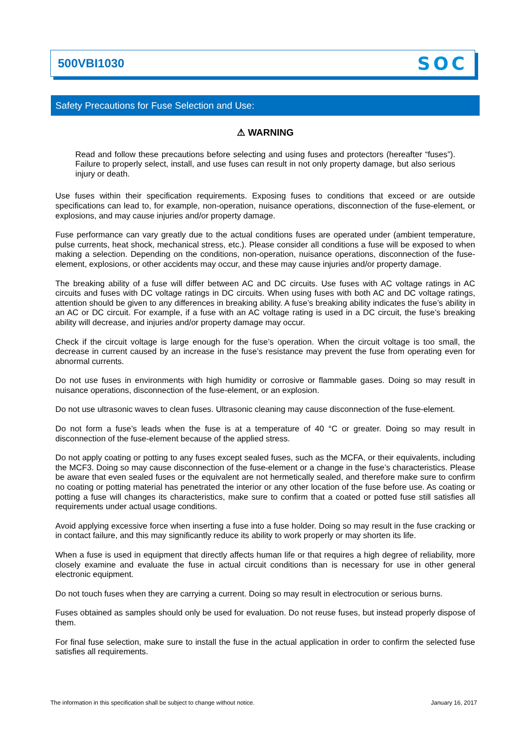500VBI1030 SOC
Safety Precautions for Fuse Selection and Use:
⚠ WARNING
Read and follow these precautions before selecting and using fuses and protectors (hereafter “fuses”). Failure to properly select, install, and use fuses can result in not only property damage, but also serious injury or death.
Use fuses within their specification requirements. Exposing fuses to conditions that exceed or are outside specifications can lead to, for example, non-operation, nuisance operations, disconnection of the fuse-element, or explosions, and may cause injuries and/or property damage.
Fuse performance can vary greatly due to the actual conditions fuses are operated under (ambient temperature, pulse currents, heat shock, mechanical stress, etc.). Please consider all conditions a fuse will be exposed to when making a selection. Depending on the conditions, non-operation, nuisance operations, disconnection of the fuse-element, explosions, or other accidents may occur, and these may cause injuries and/or property damage.
The breaking ability of a fuse will differ between AC and DC circuits. Use fuses with AC voltage ratings in AC circuits and fuses with DC voltage ratings in DC circuits. When using fuses with both AC and DC voltage ratings, attention should be given to any differences in breaking ability. A fuse’s breaking ability indicates the fuse’s ability in an AC or DC circuit. For example, if a fuse with an AC voltage rating is used in a DC circuit, the fuse’s breaking ability will decrease, and injuries and/or property damage may occur.
Check if the circuit voltage is large enough for the fuse’s operation. When the circuit voltage is too small, the decrease in current caused by an increase in the fuse’s resistance may prevent the fuse from operating even for abnormal currents.
Do not use fuses in environments with high humidity or corrosive or flammable gases. Doing so may result in nuisance operations, disconnection of the fuse-element, or an explosion.
Do not use ultrasonic waves to clean fuses. Ultrasonic cleaning may cause disconnection of the fuse-element.
Do not form a fuse’s leads when the fuse is at a temperature of 40 °C or greater. Doing so may result in disconnection of the fuse-element because of the applied stress.
Do not apply coating or potting to any fuses except sealed fuses, such as the MCFA, or their equivalents, including the MCF3. Doing so may cause disconnection of the fuse-element or a change in the fuse’s characteristics. Please be aware that even sealed fuses or the equivalent are not hermetically sealed, and therefore make sure to confirm no coating or potting material has penetrated the interior or any other location of the fuse before use. As coating or potting a fuse will changes its characteristics, make sure to confirm that a coated or potted fuse still satisfies all requirements under actual usage conditions.
Avoid applying excessive force when inserting a fuse into a fuse holder. Doing so may result in the fuse cracking or in contact failure, and this may significantly reduce its ability to work properly or may shorten its life.
When a fuse is used in equipment that directly affects human life or that requires a high degree of reliability, more closely examine and evaluate the fuse in actual circuit conditions than is necessary for use in other general electronic equipment.
Do not touch fuses when they are carrying a current. Doing so may result in electrocution or serious burns.
Fuses obtained as samples should only be used for evaluation. Do not reuse fuses, but instead properly dispose of them.
For final fuse selection, make sure to install the fuse in the actual application in order to confirm the selected fuse satisfies all requirements.
The information in this specification shall be subject to change without notice. January 16, 2017